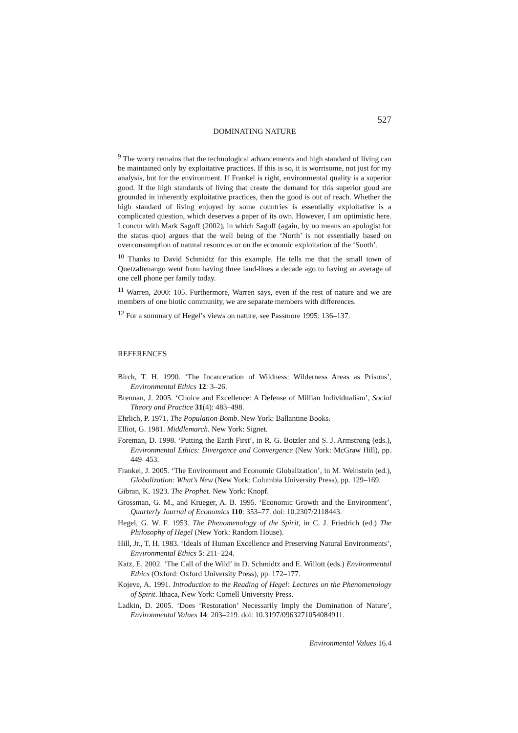527
DOMINATING NATURE
<sup>9</sup> The worry remains that the technological advancements and high standard of living can be maintained only by exploitative practices. If this is so, it is worrisome, not just for my analysis, but for the environment. If Frankel is right, environmental quality is a superior good. If the high standards of living that create the demand for this superior good are grounded in inherently exploitative practices, then the good is out of reach. Whether the high standard of living enjoyed by some countries is essentially exploitative is a complicated question, which deserves a paper of its own. However, I am optimistic here. I concur with Mark Sagoff (2002), in which Sagoff (again, by no means an apologist for the status quo) argues that the well being of the ‘North’ is not essentially based on overconsumption of natural resources or on the economic exploitation of the ‘South’.
<sup>10</sup> Thanks to David Schmidtz for this example. He tells me that the small town of Quetzaltenango went from having three land-lines a decade ago to having an average of one cell phone per family today.
<sup>11</sup> Warren, 2000: 105. Furthermore, Warren says, even if the rest of nature and we are members of one biotic community, we are separate members with differences.
<sup>12</sup> For a summary of Hegel’s views on nature, see Passmore 1995: 136–137.
REFERENCES
Birch, T. H. 1990. ‘The Incarceration of Wildness: Wilderness Areas as Prisons’, Environmental Ethics 12: 3–26.
Brennan, J. 2005. ‘Choice and Excellence: A Defense of Millian Individualism’, Social Theory and Practice 31(4): 483–498.
Ehrlich, P. 1971. The Population Bomb. New York: Ballantine Books.
Elliot, G. 1981. Middlemarch. New York: Signet.
Foreman, D. 1998. ‘Putting the Earth First’, in R. G. Botzler and S. J. Armstrong (eds.), Environmental Ethics: Divergence and Convergence (New York: McGraw Hill), pp. 449–453.
Frankel, J. 2005. ‘The Environment and Economic Globalization’, in M. Weinstein (ed.), Globalization: What’s New (New York: Columbia University Press), pp. 129–169.
Gibran, K. 1923. The Prophet. New York: Knopf.
Grossman, G. M., and Krueger, A. B. 1995. ‘Economic Growth and the Environment’, Quarterly Journal of Economics 110: 353–77. doi: 10.2307/2118443.
Hegel, G. W. F. 1953. The Phenomenology of the Spirit, in C. J. Friedrich (ed.) The Philosophy of Hegel (New York: Random House).
Hill, Jr., T. H. 1983. ‘Ideals of Human Excellence and Preserving Natural Environments’, Environmental Ethics 5: 211–224.
Katz, E. 2002. ‘The Call of the Wild’ in D. Schmidtz and E. Willott (eds.) Environmental Ethics (Oxford: Oxford University Press), pp. 172–177.
Kojeve, A. 1991. Introduction to the Reading of Hegel: Lectures on the Phenomenology of Spirit. Ithaca, New York: Cornell University Press.
Ladkin, D. 2005. ‘Does ‘Restoration’ Necessarily Imply the Domination of Nature’, Environmental Values 14: 203–219. doi: 10.3197/0963271054084911.
Environmental Values 16.4